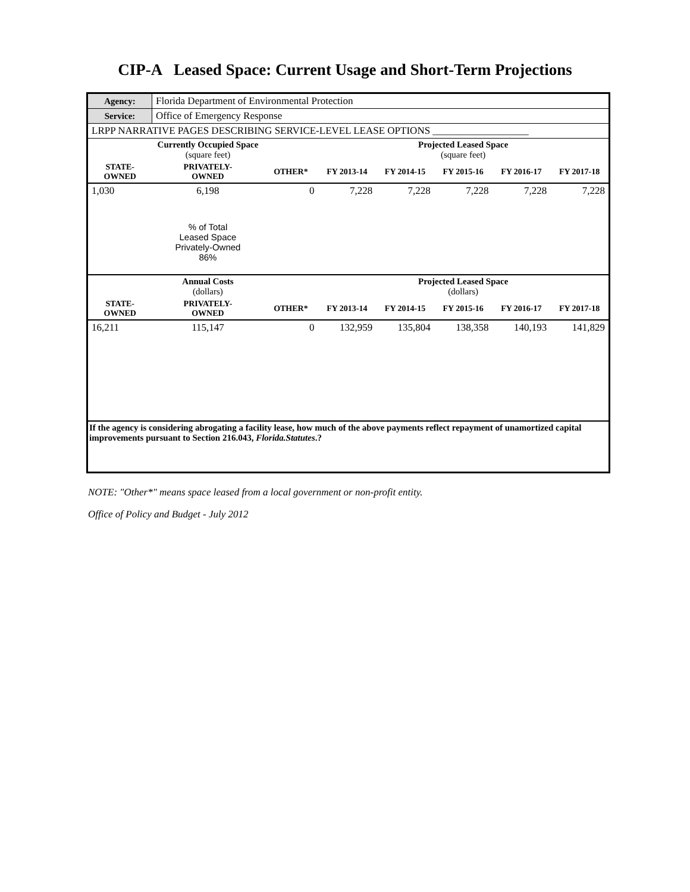CIP-A Leased Space: Current Usage and Short-Term Projections
| Agency: | Florida Department of Environmental Protection | | | | | | |
| Service: | Office of Emergency Response | | | | | | |
| LRPP NARRATIVE PAGES DESCRIBING SERVICE-LEVEL LEASE OPTIONS ___________________ | | | | | | | |
| | Currently Occupied Space (square feet) | | | Projected Leased Space (square feet) | | | |
| STATE- OWNED | PRIVATELY- OWNED | OTHER* | FY 2013-14 | FY 2014-15 | FY 2015-16 | FY 2016-17 | FY 2017-18 |
| 1,030 | 6,198 | 0 | 7,228 | 7,228 | 7,228 | 7,228 | 7,228 |
| | % of Total Leased Space Privately-Owned 86% | | | | | | |
| | Annual Costs (dollars) | | | Projected Leased Space (dollars) | | | |
| STATE- OWNED | PRIVATELY- OWNED | OTHER* | FY 2013-14 | FY 2014-15 | FY 2015-16 | FY 2016-17 | FY 2017-18 |
| 16,211 | 115,147 | 0 | 132,959 | 135,804 | 138,358 | 140,193 | 141,829 |
| If the agency is considering abrogating a facility lease, how much of the above payments reflect repayment of unamortized capital improvements pursuant to Section 216.043, Florida.Statutes .? | | | | | | | |
NOTE: "Other*" means space leased from a local government or non-profit entity.
Office of Policy and Budget - July 2012